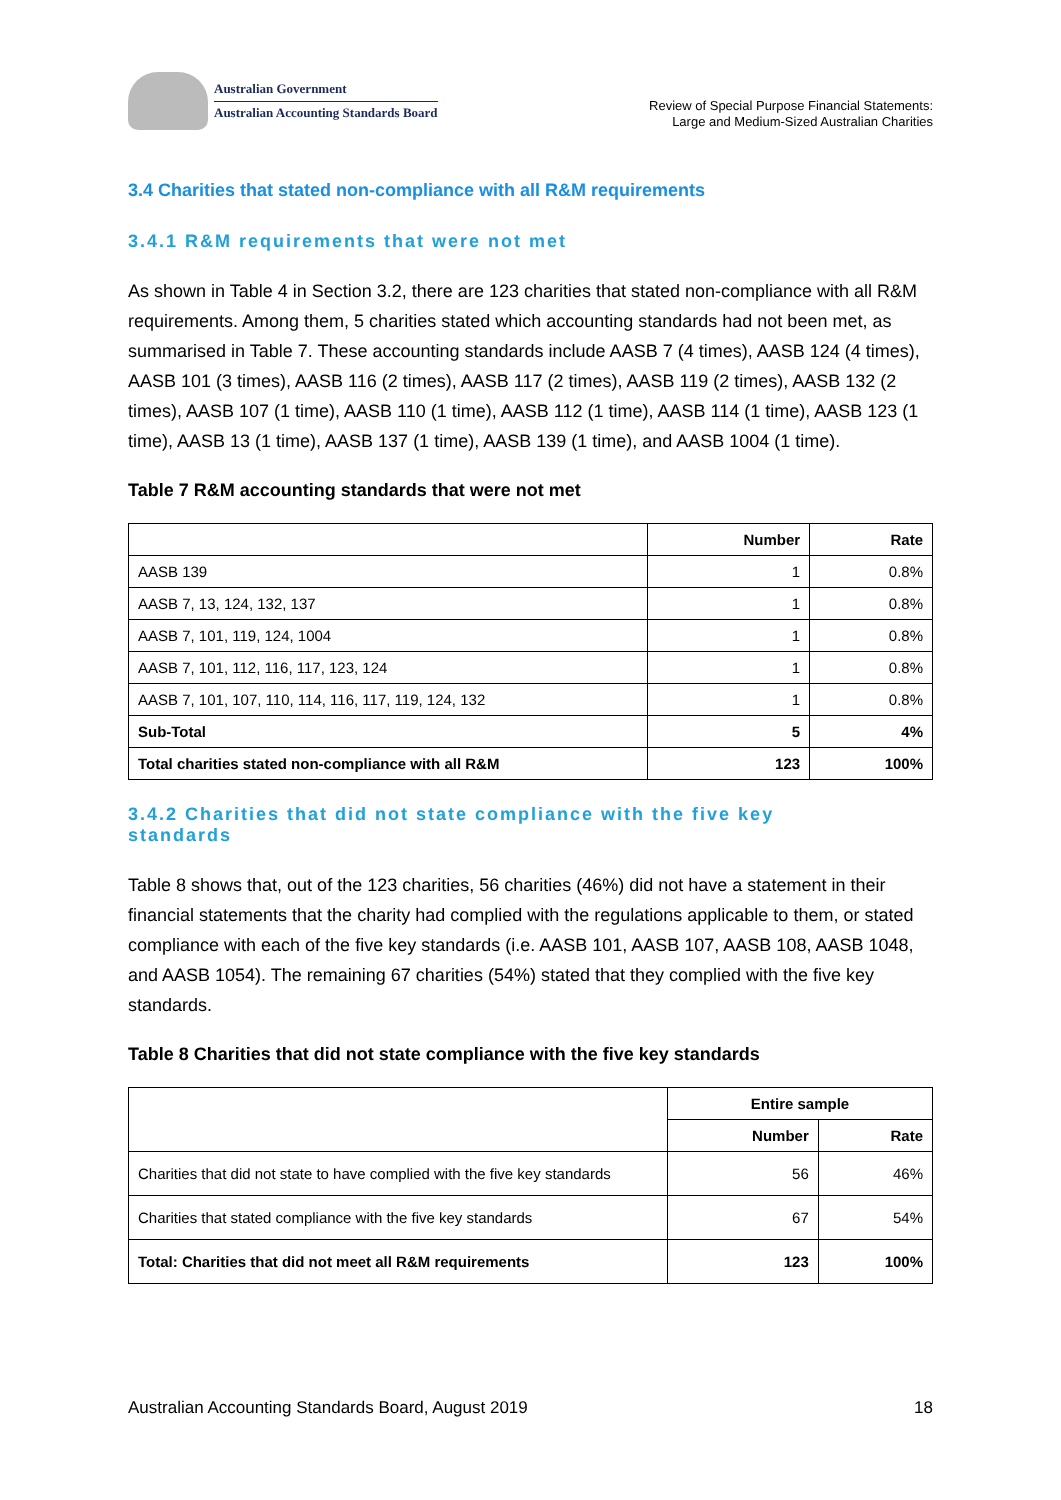Australian Government
Australian Accounting Standards Board
Review of Special Purpose Financial Statements:
Large and Medium-Sized Australian Charities
3.4 Charities that stated non-compliance with all R&M requirements
3.4.1 R&M requirements that were not met
As shown in Table 4 in Section 3.2, there are 123 charities that stated non-compliance with all R&M requirements. Among them, 5 charities stated which accounting standards had not been met, as summarised in Table 7. These accounting standards include AASB 7 (4 times), AASB 124 (4 times), AASB 101 (3 times), AASB 116 (2 times), AASB 117 (2 times), AASB 119 (2 times), AASB 132 (2 times), AASB 107 (1 time), AASB 110 (1 time), AASB 112 (1 time), AASB 114 (1 time), AASB 123 (1 time), AASB 13 (1 time), AASB 137 (1 time), AASB 139 (1 time), and AASB 1004 (1 time).
Table 7 R&M accounting standards that were not met
| | Number | Rate |
| --- | --- | --- |
| AASB 139 | 1 | 0.8% |
| AASB 7, 13, 124, 132, 137 | 1 | 0.8% |
| AASB 7, 101, 119, 124, 1004 | 1 | 0.8% |
| AASB 7, 101, 112, 116, 117, 123, 124 | 1 | 0.8% |
| AASB 7, 101, 107, 110, 114, 116, 117, 119, 124, 132 | 1 | 0.8% |
| Sub-Total | 5 | 4% |
| Total charities stated non-compliance with all R&M | 123 | 100% |
3.4.2 Charities that did not state compliance with the five key
standards
Table 8 shows that, out of the 123 charities, 56 charities (46%) did not have a statement in their financial statements that the charity had complied with the regulations applicable to them, or stated compliance with each of the five key standards (i.e. AASB 101, AASB 107, AASB 108, AASB 1048, and AASB 1054). The remaining 67 charities (54%) stated that they complied with the five key standards.
Table 8 Charities that did not state compliance with the five key standards
| | Entire sample | |
| --- | --- | --- |
| | Number | Rate |
| Charities that did not state to have complied with the five key standards | 56 | 46% |
| Charities that stated compliance with the five key standards | 67 | 54% |
| Total: Charities that did not meet all R&M requirements | 123 | 100% |
Australian Accounting Standards Board, August 2019 18